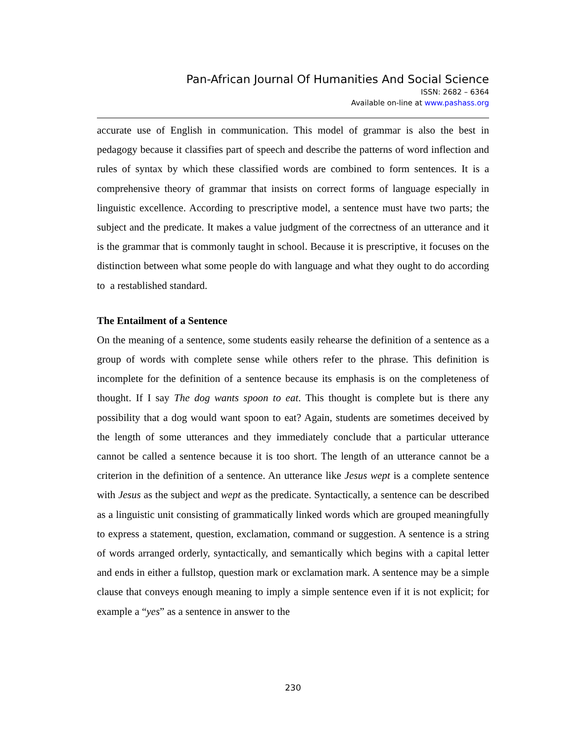Pan-African Journal Of Humanities And Social Science
ISSN: 2682 – 6364
Available on-line at www.pashass.org
accurate use of English in communication. This model of grammar is also the best in pedagogy because it classifies part of speech and describe the patterns of word inflection and rules of syntax by which these classified words are combined to form sentences. It is a comprehensive theory of grammar that insists on correct forms of language especially in linguistic excellence. According to prescriptive model, a sentence must have two parts; the subject and the predicate. It makes a value judgment of the correctness of an utterance and it is the grammar that is commonly taught in school. Because it is prescriptive, it focuses on the distinction between what some people do with language and what they ought to do according to a restablished standard.
The Entailment of a Sentence
On the meaning of a sentence, some students easily rehearse the definition of a sentence as a group of words with complete sense while others refer to the phrase. This definition is incomplete for the definition of a sentence because its emphasis is on the completeness of thought. If I say The dog wants spoon to eat. This thought is complete but is there any possibility that a dog would want spoon to eat? Again, students are sometimes deceived by the length of some utterances and they immediately conclude that a particular utterance cannot be called a sentence because it is too short. The length of an utterance cannot be a criterion in the definition of a sentence. An utterance like Jesus wept is a complete sentence with Jesus as the subject and wept as the predicate. Syntactically, a sentence can be described as a linguistic unit consisting of grammatically linked words which are grouped meaningfully to express a statement, question, exclamation, command or suggestion. A sentence is a string of words arranged orderly, syntactically, and semantically which begins with a capital letter and ends in either a fullstop, question mark or exclamation mark. A sentence may be a simple clause that conveys enough meaning to imply a simple sentence even if it is not explicit; for example a “yes” as a sentence in answer to the
230